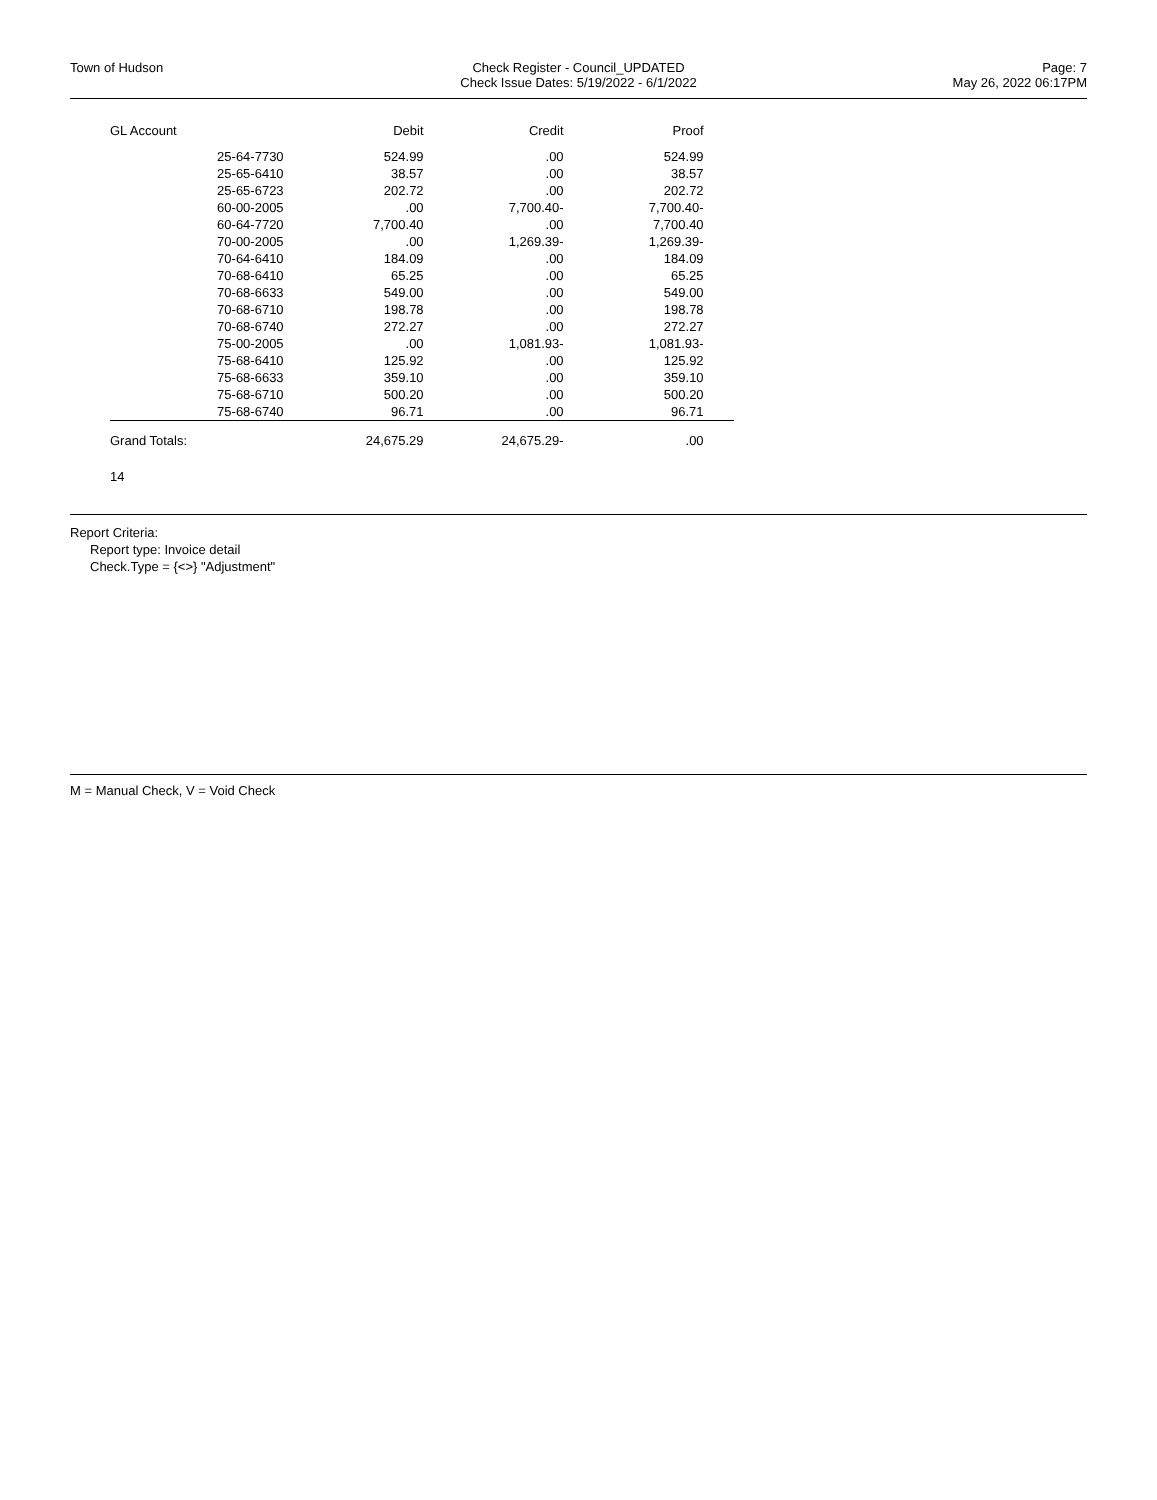Town of Hudson Check Register - Council_UPDATED
Check Issue Dates: 5/19/2022 - 6/1/2022
Page: 7
May 26, 2022 06:17PM
| GL Account | | Debit | Credit | Proof |
| --- | --- | --- | --- | --- |
| | 25-64-7730 | 524.99 | .00 | 524.99 |
| | 25-65-6410 | 38.57 | .00 | 38.57 |
| | 25-65-6723 | 202.72 | .00 | 202.72 |
| | 60-00-2005 | .00 | 7,700.40- | 7,700.40- |
| | 60-64-7720 | 7,700.40 | .00 | 7,700.40 |
| | 70-00-2005 | .00 | 1,269.39- | 1,269.39- |
| | 70-64-6410 | 184.09 | .00 | 184.09 |
| | 70-68-6410 | 65.25 | .00 | 65.25 |
| | 70-68-6633 | 549.00 | .00 | 549.00 |
| | 70-68-6710 | 198.78 | .00 | 198.78 |
| | 70-68-6740 | 272.27 | .00 | 272.27 |
| | 75-00-2005 | .00 | 1,081.93- | 1,081.93- |
| | 75-68-6410 | 125.92 | .00 | 125.92 |
| | 75-68-6633 | 359.10 | .00 | 359.10 |
| | 75-68-6710 | 500.20 | .00 | 500.20 |
| | 75-68-6740 | 96.71 | .00 | 96.71 |
| Grand Totals: | | 24,675.29 | 24,675.29- | .00 |
14
Report Criteria:
Report type: Invoice detail
Check.Type = {<>} "Adjustment"
M = Manual Check, V = Void Check